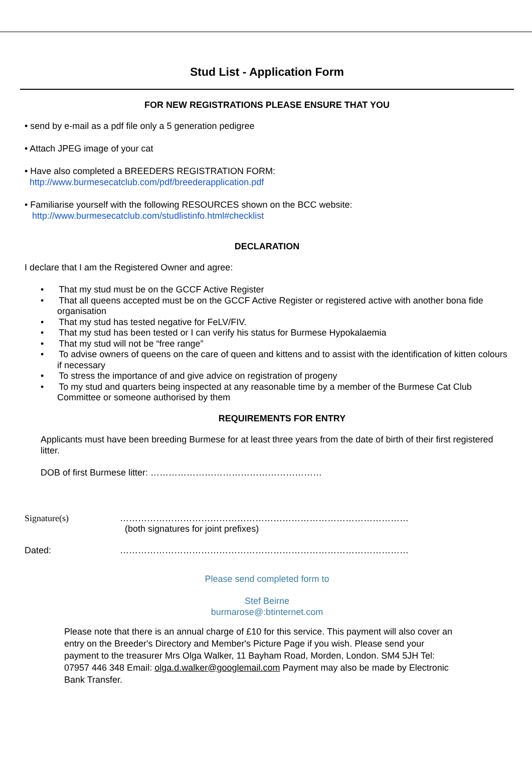Stud List - Application Form
FOR NEW REGISTRATIONS PLEASE ENSURE THAT YOU
• send by e-mail as a pdf file only a 5 generation pedigree
• Attach JPEG image of your cat
• Have also completed a BREEDERS REGISTRATION FORM:
http://www.burmesecatclub.com/pdf/breederapplication.pdf
• Familiarise yourself with the following RESOURCES shown on the BCC website:
http://www.burmesecatclub.com/studlistinfo.html#checklist
DECLARATION
I declare that I am the Registered Owner and agree:
• That my stud must be on the GCCF Active Register
• That all queens accepted must be on the GCCF Active Register or registered active with another bona fide organisation
• That my stud has tested negative for FeLV/FIV.
• That my stud has been tested or I can verify his status for Burmese Hypokalaemia
• That my stud will not be “free range”
• To advise owners of queens on the care of queen and kittens and to assist with the identification of kitten colours if necessary
• To stress the importance of and give advice on registration of progeny
• To my stud and quarters being inspected at any reasonable time by a member of the Burmese Cat Club Committee or someone authorised by them
REQUIREMENTS FOR ENTRY
Applicants must have been breeding Burmese for at least three years from the date of birth of their first registered litter.
DOB of first Burmese litter: …………………………………………………
Signature(s) ……………………………………………………………………………………
(both signatures for joint prefixes)
Dated: ……………………………………………………………………………………
Please send completed form to
Stef Beirne
burmarose@:btinternet.com
Please note that there is an annual charge of £10 for this service. This payment will also cover an entry on the Breeder's Directory and Member's Picture Page if you wish. Please send your payment to the treasurer Mrs Olga Walker, 11 Bayham Road, Morden, London. SM4 5JH Tel: 07957 446 348 Email: olga.d.walker@googlemail.com Payment may also be made by Electronic Bank Transfer.